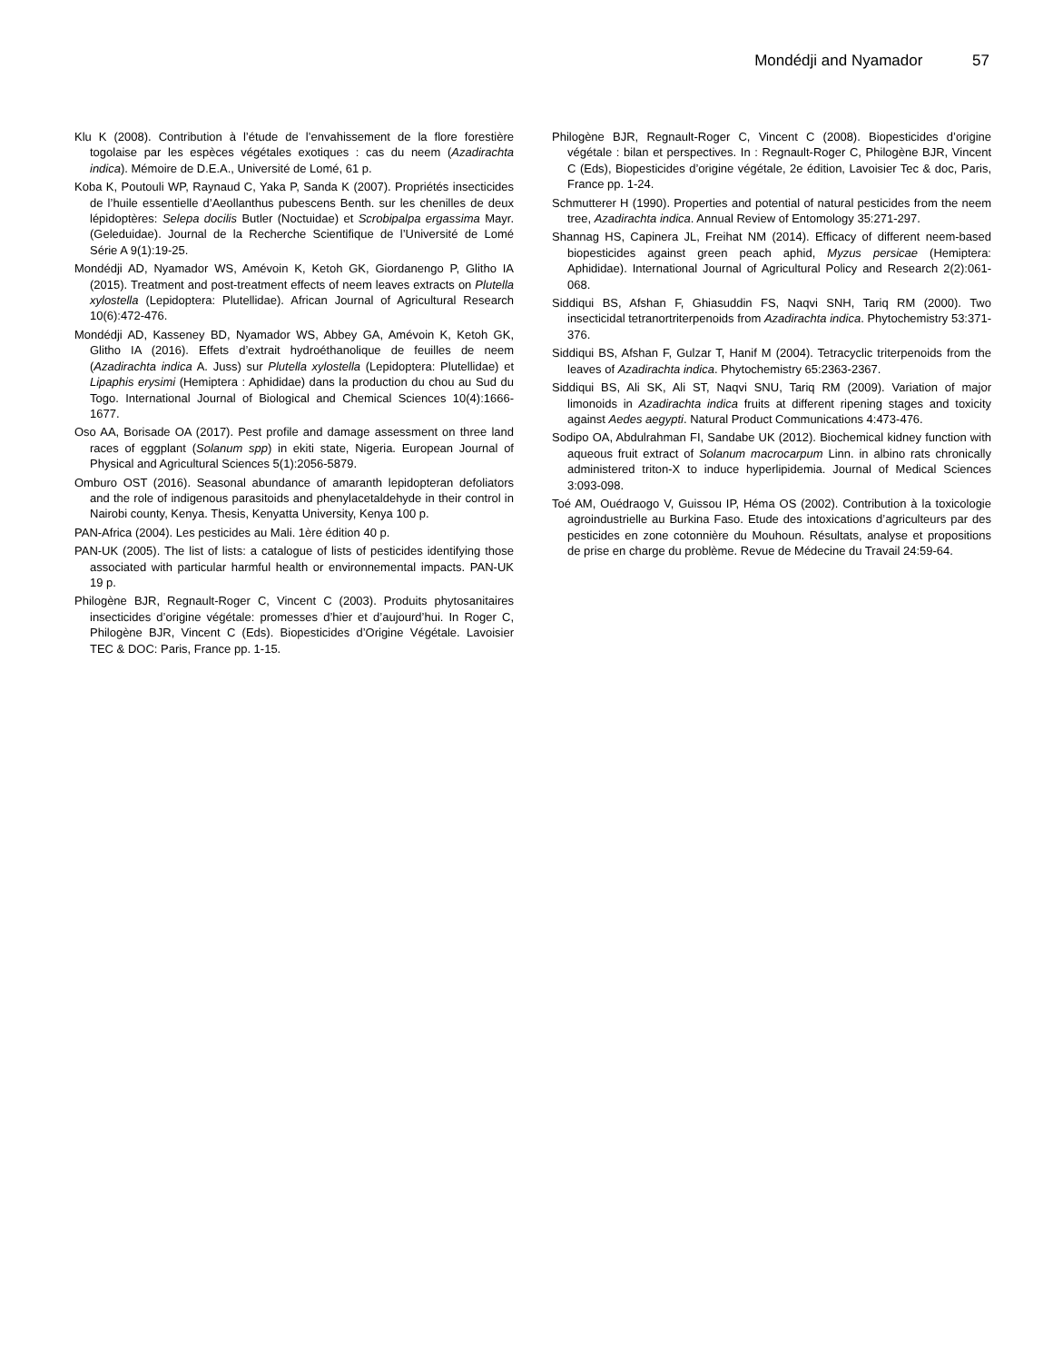Mondédji and Nyamador 57
Klu K (2008). Contribution à l’étude de l’envahissement de la flore forestière togolaise par les espèces végétales exotiques : cas du neem (Azadirachta indica). Mémoire de D.E.A., Université de Lomé, 61 p.
Koba K, Poutouli WP, Raynaud C, Yaka P, Sanda K (2007). Propriétés insecticides de l’huile essentielle d’Aeollanthus pubescens Benth. sur les chenilles de deux lépidoptères: Selepa docilis Butler (Noctuidae) et Scrobipalpa ergassima Mayr. (Geleduidae). Journal de la Recherche Scientifique de l’Université de Lomé Série A 9(1):19-25.
Mondédji AD, Nyamador WS, Amévoin K, Ketoh GK, Giordanengo P, Glitho IA (2015). Treatment and post-treatment effects of neem leaves extracts on Plutella xylostella (Lepidoptera: Plutellidae). African Journal of Agricultural Research 10(6):472-476.
Mondédji AD, Kasseney BD, Nyamador WS, Abbey GA, Amévoin K, Ketoh GK, Glitho IA (2016). Effets d’extrait hydroéthanolique de feuilles de neem (Azadirachta indica A. Juss) sur Plutella xylostella (Lepidoptera: Plutellidae) et Lipaphis erysimi (Hemiptera : Aphididae) dans la production du chou au Sud du Togo. International Journal of Biological and Chemical Sciences 10(4):1666-1677.
Oso AA, Borisade OA (2017). Pest profile and damage assessment on three land races of eggplant (Solanum spp) in ekiti state, Nigeria. European Journal of Physical and Agricultural Sciences 5(1):2056-5879.
Omburo OST (2016). Seasonal abundance of amaranth lepidopteran defoliators and the role of indigenous parasitoids and phenylacetaldehyde in their control in Nairobi county, Kenya. Thesis, Kenyatta University, Kenya 100 p.
PAN-Africa (2004). Les pesticides au Mali. 1ère édition 40 p.
PAN-UK (2005). The list of lists: a catalogue of lists of pesticides identifying those associated with particular harmful health or environnemental impacts. PAN-UK 19 p.
Philogène BJR, Regnault-Roger C, Vincent C (2003). Produits phytosanitaires insecticides d’origine végétale: promesses d’hier et d’aujourd’hui. In Roger C, Philogène BJR, Vincent C (Eds). Biopesticides d’Origine Végétale. Lavoisier TEC & DOC: Paris, France pp. 1-15.
Philogène BJR, Regnault-Roger C, Vincent C (2008). Biopesticides d’origine végétale : bilan et perspectives. In : Regnault-Roger C, Philogène BJR, Vincent C (Eds), Biopesticides d’origine végétale, 2e édition, Lavoisier Tec & doc, Paris, France pp. 1-24.
Schmutterer H (1990). Properties and potential of natural pesticides from the neem tree, Azadirachta indica. Annual Review of Entomology 35:271-297.
Shannag HS, Capinera JL, Freihat NM (2014). Efficacy of different neem-based biopesticides against green peach aphid, Myzus persicae (Hemiptera: Aphididae). International Journal of Agricultural Policy and Research 2(2):061-068.
Siddiqui BS, Afshan F, Ghiasuddin FS, Naqvi SNH, Tariq RM (2000). Two insecticidal tetranortriterpenoids from Azadirachta indica. Phytochemistry 53:371-376.
Siddiqui BS, Afshan F, Gulzar T, Hanif M (2004). Tetracyclic triterpenoids from the leaves of Azadirachta indica. Phytochemistry 65:2363-2367.
Siddiqui BS, Ali SK, Ali ST, Naqvi SNU, Tariq RM (2009). Variation of major limonoids in Azadirachta indica fruits at different ripening stages and toxicity against Aedes aegypti. Natural Product Communications 4:473-476.
Sodipo OA, Abdulrahman FI, Sandabe UK (2012). Biochemical kidney function with aqueous fruit extract of Solanum macrocarpum Linn. in albino rats chronically administered triton-X to induce hyperlipidemia. Journal of Medical Sciences 3:093-098.
Toé AM, Ouédraogo V, Guissou IP, Héma OS (2002). Contribution à la toxicologie agroindustrielle au Burkina Faso. Etude des intoxications d’agriculteurs par des pesticides en zone cotonnière du Mouhoun. Résultats, analyse et propositions de prise en charge du problème. Revue de Médecine du Travail 24:59-64.